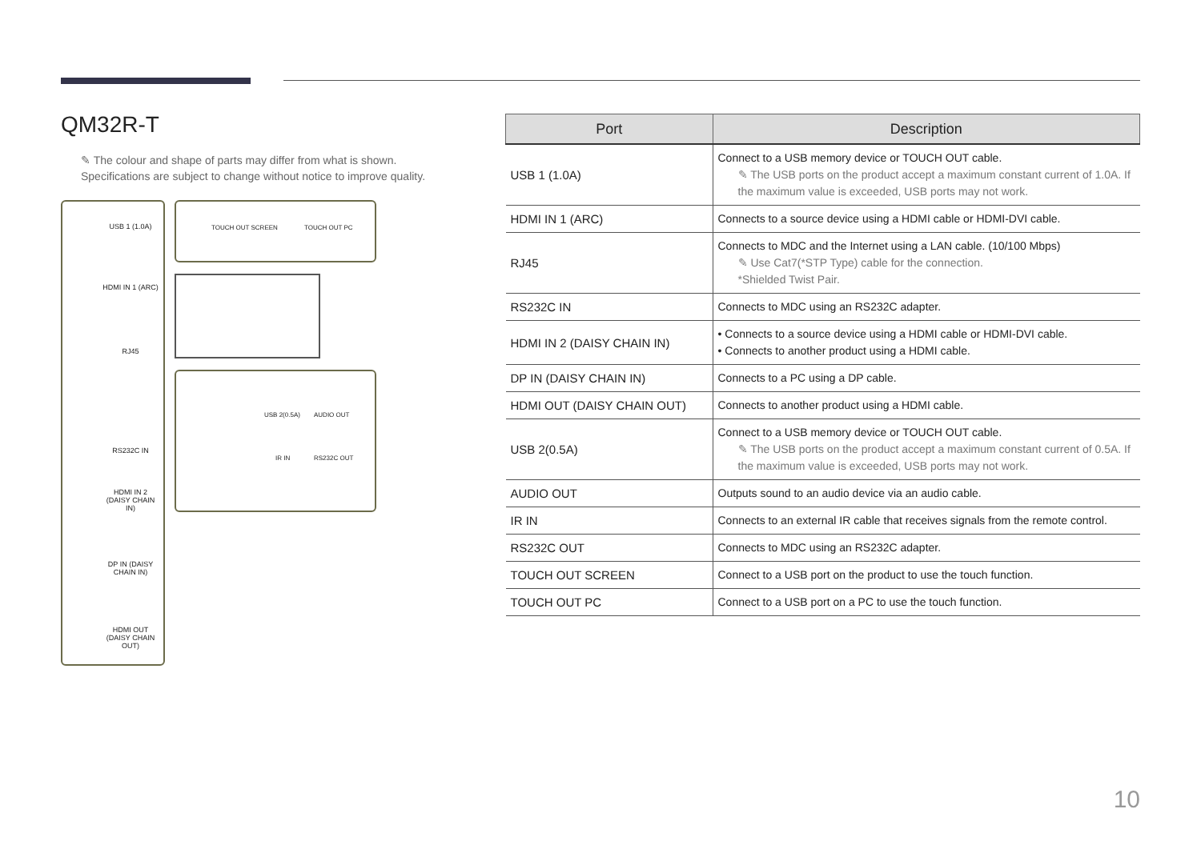QM32R-T
✎ The colour and shape of parts may differ from what is shown.
Specifications are subject to change without notice to improve quality.
USB 1 (1.0A)
HDMI IN 1 (ARC)
RJ45
RS232C IN
HDMI IN 2 (DAISY CHAIN IN)
DP IN (DAISY CHAIN IN)
HDMI OUT (DAISY CHAIN OUT)
TOUCH OUT SCREEN TOUCH OUT PC
USB 2(0.5A) AUDIO OUT
IR IN RS232C OUT
| Port | Description |
| --- | --- |
| USB 1 (1.0A) | Connect to a USB memory device or TOUCH OUT cable. ✎ The USB ports on the product accept a maximum constant current of 1.0A. If the maximum value is exceeded, USB ports may not work. |
| HDMI IN 1 (ARC) | Connects to a source device using a HDMI cable or HDMI-DVI cable. |
| RJ45 | Connects to MDC and the Internet using a LAN cable. (10/100 Mbps) ✎ Use Cat7(*STP Type) cable for the connection. *Shielded Twist Pair. |
| RS232C IN | Connects to MDC using an RS232C adapter. |
| HDMI IN 2 (DAISY CHAIN IN) | • Connects to a source device using a HDMI cable or HDMI-DVI cable. • Connects to another product using a HDMI cable. |
| DP IN (DAISY CHAIN IN) | Connects to a PC using a DP cable. |
| HDMI OUT (DAISY CHAIN OUT) | Connects to another product using a HDMI cable. |
| USB 2(0.5A) | Connect to a USB memory device or TOUCH OUT cable. ✎ The USB ports on the product accept a maximum constant current of 0.5A. If the maximum value is exceeded, USB ports may not work. |
| AUDIO OUT | Outputs sound to an audio device via an audio cable. |
| IR IN | Connects to an external IR cable that receives signals from the remote control. |
| RS232C OUT | Connects to MDC using an RS232C adapter. |
| TOUCH OUT SCREEN | Connect to a USB port on the product to use the touch function. |
| TOUCH OUT PC | Connect to a USB port on a PC to use the touch function. |
10